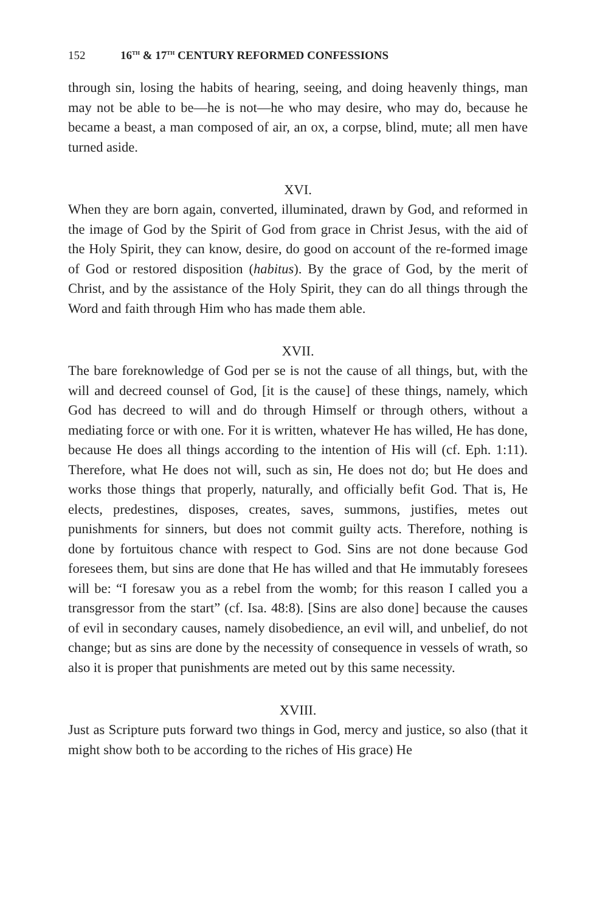152 16<sup>TH</sup> & 17<sup>TH</sup> CENTURY REFORMED CONFESSIONS
through sin, losing the habits of hearing, seeing, and doing heavenly things, man may not be able to be—he is not—he who may desire, who may do, because he became a beast, a man composed of air, an ox, a corpse, blind, mute; all men have turned aside.
XVI.
When they are born again, converted, illuminated, drawn by God, and reformed in the image of God by the Spirit of God from grace in Christ Jesus, with the aid of the Holy Spirit, they can know, desire, do good on account of the re-formed image of God or restored disposition (habitus). By the grace of God, by the merit of Christ, and by the assistance of the Holy Spirit, they can do all things through the Word and faith through Him who has made them able.
XVII.
The bare foreknowledge of God per se is not the cause of all things, but, with the will and decreed counsel of God, [it is the cause] of these things, namely, which God has decreed to will and do through Himself or through others, without a mediating force or with one. For it is written, whatever He has willed, He has done, because He does all things according to the intention of His will (cf. Eph. 1:11). Therefore, what He does not will, such as sin, He does not do; but He does and works those things that properly, naturally, and officially befit God. That is, He elects, predestines, disposes, creates, saves, summons, justifies, metes out punishments for sinners, but does not commit guilty acts. Therefore, nothing is done by fortuitous chance with respect to God. Sins are not done because God foresees them, but sins are done that He has willed and that He immutably foresees will be: “I foresaw you as a rebel from the womb; for this reason I called you a transgressor from the start” (cf. Isa. 48:8). [Sins are also done] because the causes of evil in secondary causes, namely disobedience, an evil will, and unbelief, do not change; but as sins are done by the necessity of consequence in vessels of wrath, so also it is proper that punishments are meted out by this same necessity.
XVIII.
Just as Scripture puts forward two things in God, mercy and justice, so also (that it might show both to be according to the riches of His grace) He